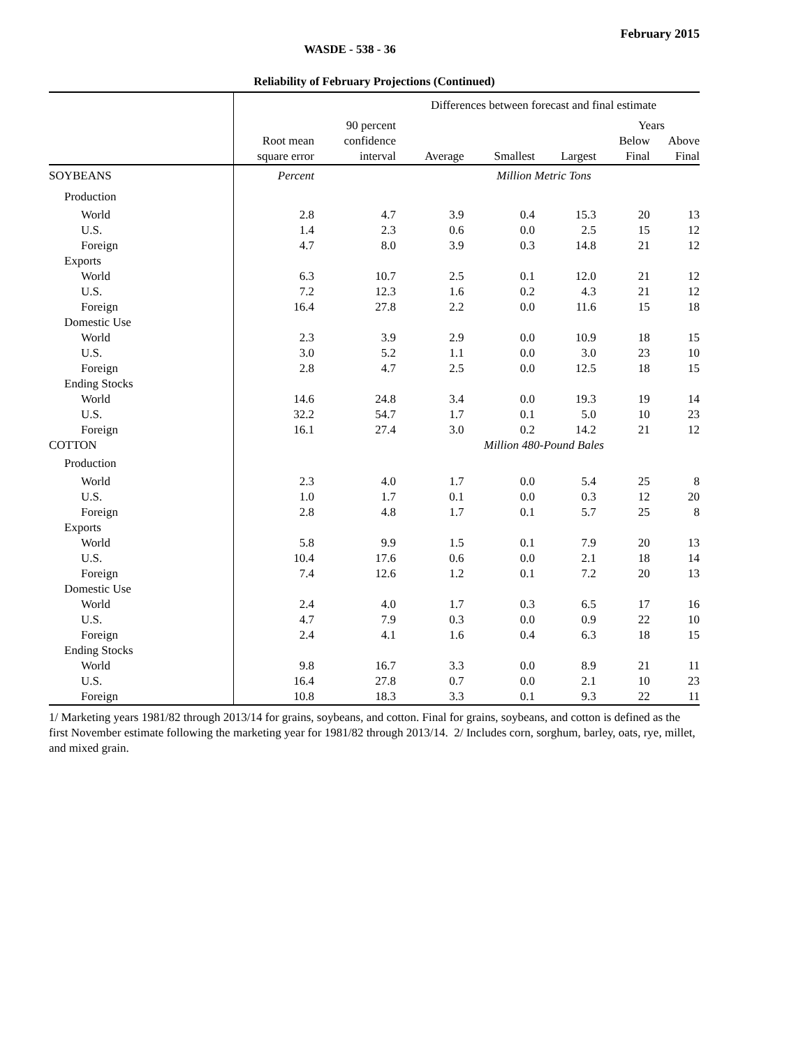February 2015
WASDE - 538 - 36
Reliability of February Projections (Continued)
| | Differences between forecast and final estimate | | | | | | |
| | | 90 percent | | | | Years | |
| | Root mean | confidence | | | | Below | Above |
| | square error | interval | Average | Smallest | Largest | Final | Final |
| SOYBEANS | Percent | | Million Metric Tons | | | | |
| Production | | | | | | | |
| World | 2.8 | 4.7 | 3.9 | 0.4 | 15.3 | 20 | 13 |
| U.S. | 1.4 | 2.3 | 0.6 | 0.0 | 2.5 | 15 | 12 |
| Foreign | 4.7 | 8.0 | 3.9 | 0.3 | 14.8 | 21 | 12 |
| Exports | | | | | | | |
| World | 6.3 | 10.7 | 2.5 | 0.1 | 12.0 | 21 | 12 |
| U.S. | 7.2 | 12.3 | 1.6 | 0.2 | 4.3 | 21 | 12 |
| Foreign | 16.4 | 27.8 | 2.2 | 0.0 | 11.6 | 15 | 18 |
| Domestic Use | | | | | | | |
| World | 2.3 | 3.9 | 2.9 | 0.0 | 10.9 | 18 | 15 |
| U.S. | 3.0 | 5.2 | 1.1 | 0.0 | 3.0 | 23 | 10 |
| Foreign | 2.8 | 4.7 | 2.5 | 0.0 | 12.5 | 18 | 15 |
| Ending Stocks | | | | | | | |
| World | 14.6 | 24.8 | 3.4 | 0.0 | 19.3 | 19 | 14 |
| U.S. | 32.2 | 54.7 | 1.7 | 0.1 | 5.0 | 10 | 23 |
| Foreign | 16.1 | 27.4 | 3.0 | 0.2 | 14.2 | 21 | 12 |
| COTTON | | | Million 480-Pound Bales | | | | |
| Production | | | | | | | |
| World | 2.3 | 4.0 | 1.7 | 0.0 | 5.4 | 25 | 8 |
| U.S. | 1.0 | 1.7 | 0.1 | 0.0 | 0.3 | 12 | 20 |
| Foreign | 2.8 | 4.8 | 1.7 | 0.1 | 5.7 | 25 | 8 |
| Exports | | | | | | | |
| World | 5.8 | 9.9 | 1.5 | 0.1 | 7.9 | 20 | 13 |
| U.S. | 10.4 | 17.6 | 0.6 | 0.0 | 2.1 | 18 | 14 |
| Foreign | 7.4 | 12.6 | 1.2 | 0.1 | 7.2 | 20 | 13 |
| Domestic Use | | | | | | | |
| World | 2.4 | 4.0 | 1.7 | 0.3 | 6.5 | 17 | 16 |
| U.S. | 4.7 | 7.9 | 0.3 | 0.0 | 0.9 | 22 | 10 |
| Foreign | 2.4 | 4.1 | 1.6 | 0.4 | 6.3 | 18 | 15 |
| Ending Stocks | | | | | | | |
| World | 9.8 | 16.7 | 3.3 | 0.0 | 8.9 | 21 | 11 |
| U.S. | 16.4 | 27.8 | 0.7 | 0.0 | 2.1 | 10 | 23 |
| Foreign | 10.8 | 18.3 | 3.3 | 0.1 | 9.3 | 22 | 11 |
1/ Marketing years 1981/82 through 2013/14 for grains, soybeans, and cotton. Final for grains, soybeans, and cotton is defined as the first November estimate following the marketing year for 1981/82 through 2013/14. 2/ Includes corn, sorghum, barley, oats, rye, millet, and mixed grain.